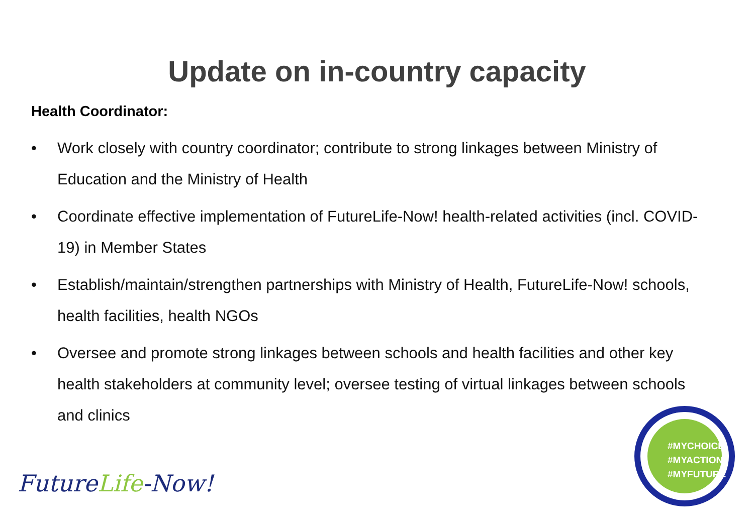Update on in-country capacity
Health Coordinator:
• Work closely with country coordinator; contribute to strong linkages between Ministry of Education and the Ministry of Health
• Coordinate effective implementation of FutureLife-Now! health-related activities (incl. COVID-19) in Member States
• Establish/maintain/strengthen partnerships with Ministry of Health, FutureLife-Now! schools, health facilities, health NGOs
• Oversee and promote strong linkages between schools and health facilities and other key health stakeholders at community level; oversee testing of virtual linkages between schools and clinics
FutureLife-Now!
#MYCHOICE
#MYACTION
#MYFUTURE